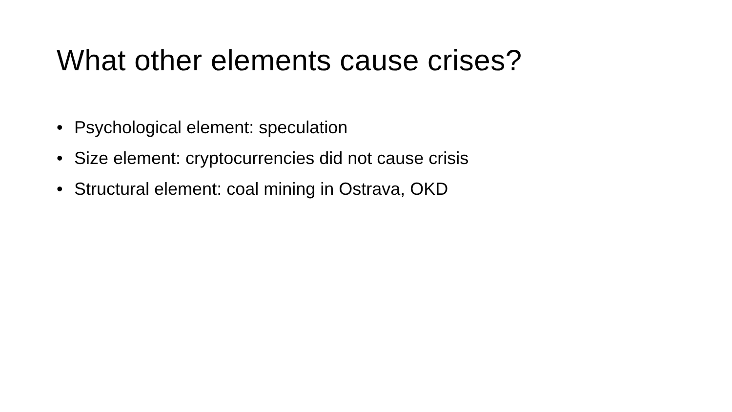What other elements cause crises?
• Psychological element: speculation
• Size element: cryptocurrencies did not cause crisis
• Structural element: coal mining in Ostrava, OKD